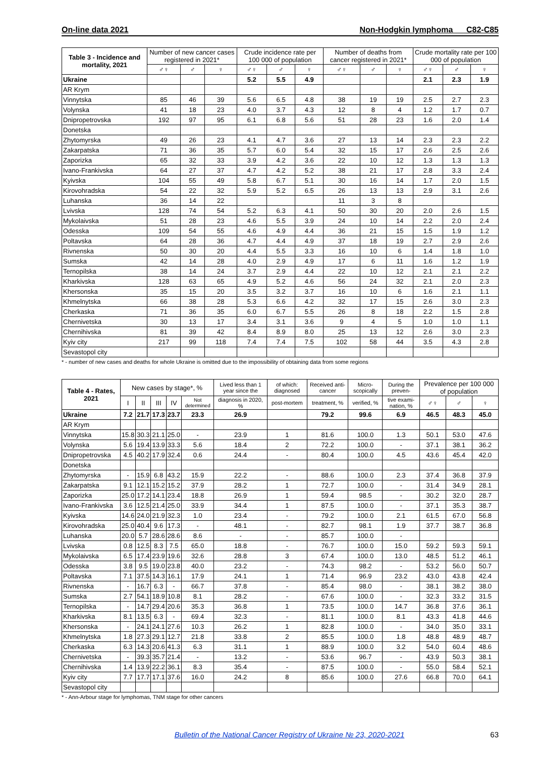On-line data 2021 Non-Hodgkin lymphoma C82-C85
| Table 3 - Incidence and mortality, 2021 | Number of new cancer cases registered in 2021* | | | Crude incidence rate per 100 000 of population | | | Number of deaths from cancer registered in 2021* | | | Crude mortality rate per 100 000 of population | | |
| --- | --- | --- | --- | --- | --- | --- | --- | --- | --- | --- | --- | --- |
| | ♂♀ | ♂ | ♀ | ♂♀ | ♂ | ♀ | ♂♀ | ♂ | ♀ | ♂♀ | ♂ | ♀ |
| Ukraine | | | | 5.2 | 5.5 | 4.9 | | | | 2.1 | 2.3 | 1.9 |
| AR Krym | | | | | | | | | | | | |
| Vinnytska | 85 | 46 | 39 | 5.6 | 6.5 | 4.8 | 38 | 19 | 19 | 2.5 | 2.7 | 2.3 |
| Volynska | 41 | 18 | 23 | 4.0 | 3.7 | 4.3 | 12 | 8 | 4 | 1.2 | 1.7 | 0.7 |
| Dnipropetrovska | 192 | 97 | 95 | 6.1 | 6.8 | 5.6 | 51 | 28 | 23 | 1.6 | 2.0 | 1.4 |
| Donetska | | | | | | | | | | | | |
| Zhytomyrska | 49 | 26 | 23 | 4.1 | 4.7 | 3.6 | 27 | 13 | 14 | 2.3 | 2.3 | 2.2 |
| Zakarpatska | 71 | 36 | 35 | 5.7 | 6.0 | 5.4 | 32 | 15 | 17 | 2.6 | 2.5 | 2.6 |
| Zaporizka | 65 | 32 | 33 | 3.9 | 4.2 | 3.6 | 22 | 10 | 12 | 1.3 | 1.3 | 1.3 |
| Ivano-Frankivska | 64 | 27 | 37 | 4.7 | 4.2 | 5.2 | 38 | 21 | 17 | 2.8 | 3.3 | 2.4 |
| Kyivska | 104 | 55 | 49 | 5.8 | 6.7 | 5.1 | 30 | 16 | 14 | 1.7 | 2.0 | 1.5 |
| Kirovohradska | 54 | 22 | 32 | 5.9 | 5.2 | 6.5 | 26 | 13 | 13 | 2.9 | 3.1 | 2.6 |
| Luhanska | 36 | 14 | 22 | | | | 11 | 3 | 8 | | | |
| Lvivska | 128 | 74 | 54 | 5.2 | 6.3 | 4.1 | 50 | 30 | 20 | 2.0 | 2.6 | 1.5 |
| Mykolaivska | 51 | 28 | 23 | 4.6 | 5.5 | 3.9 | 24 | 10 | 14 | 2.2 | 2.0 | 2.4 |
| Odesska | 109 | 54 | 55 | 4.6 | 4.9 | 4.4 | 36 | 21 | 15 | 1.5 | 1.9 | 1.2 |
| Poltavska | 64 | 28 | 36 | 4.7 | 4.4 | 4.9 | 37 | 18 | 19 | 2.7 | 2.9 | 2.6 |
| Rivnenska | 50 | 30 | 20 | 4.4 | 5.5 | 3.3 | 16 | 10 | 6 | 1.4 | 1.8 | 1.0 |
| Sumska | 42 | 14 | 28 | 4.0 | 2.9 | 4.9 | 17 | 6 | 11 | 1.6 | 1.2 | 1.9 |
| Ternopilska | 38 | 14 | 24 | 3.7 | 2.9 | 4.4 | 22 | 10 | 12 | 2.1 | 2.1 | 2.2 |
| Kharkivska | 128 | 63 | 65 | 4.9 | 5.2 | 4.6 | 56 | 24 | 32 | 2.1 | 2.0 | 2.3 |
| Khersonska | 35 | 15 | 20 | 3.5 | 3.2 | 3.7 | 16 | 10 | 6 | 1.6 | 2.1 | 1.1 |
| Khmelnytska | 66 | 38 | 28 | 5.3 | 6.6 | 4.2 | 32 | 17 | 15 | 2.6 | 3.0 | 2.3 |
| Cherkaska | 71 | 36 | 35 | 6.0 | 6.7 | 5.5 | 26 | 8 | 18 | 2.2 | 1.5 | 2.8 |
| Chernivetska | 30 | 13 | 17 | 3.4 | 3.1 | 3.6 | 9 | 4 | 5 | 1.0 | 1.0 | 1.1 |
| Chernihivska | 81 | 39 | 42 | 8.4 | 8.9 | 8.0 | 25 | 13 | 12 | 2.6 | 3.0 | 2.3 |
| Kyiv city | 217 | 99 | 118 | 7.4 | 7.4 | 7.5 | 102 | 58 | 44 | 3.5 | 4.3 | 2.8 |
| Sevastopol city | | | | | | | | | | | | |
* - number of new cases and deaths for whole Ukraine is omitted due to the impossibility of obtaining data from some regions
| Table 4 - Rates, 2021 | New cases by stage*, % | | | | | Lived less than 1 year since the | of which: diagnosed | Received anti-cancer | Micro-scopically | During the preven- | Prevalence per 100 000 of population | | |
| --- | --- | --- | --- | --- | --- | --- | --- | --- | --- | --- | --- | --- | --- |
| | I | II | III | IV | Not determined | diagnosis in 2020, % | post-mortem | treatment, % | verified, % | tive exami-nation, % | ♂♀ | ♂ | ♀ |
| Ukraine | 7.2 | 21.7 | 17.3 | 23.7 | 23.3 | 26.9 | | 79.2 | 99.6 | 6.9 | 46.5 | 48.3 | 45.0 |
| AR Krym | | | | | | | | | | | | | |
| Vinnytska | 15.8 | 30.3 | 21.1 | 25.0 | - | 23.9 | 1 | 81.6 | 100.0 | 1.3 | 50.1 | 53.0 | 47.6 |
| Volynska | 5.6 | 19.4 | 13.9 | 33.3 | 5.6 | 18.4 | 2 | 72.2 | 100.0 | - | 37.1 | 38.1 | 36.2 |
| Dnipropetrovska | 4.5 | 40.2 | 17.9 | 32.4 | 0.6 | 24.4 | - | 80.4 | 100.0 | 4.5 | 43.6 | 45.4 | 42.0 |
| Donetska | | | | | | | | | | | | | |
| Zhytomyrska | - | 15.9 | 6.8 | 43.2 | 15.9 | 22.2 | - | 88.6 | 100.0 | 2.3 | 37.4 | 36.8 | 37.9 |
| Zakarpatska | 9.1 | 12.1 | 15.2 | 15.2 | 37.9 | 28.2 | 1 | 72.7 | 100.0 | - | 31.4 | 34.9 | 28.1 |
| Zaporizka | 25.0 | 17.2 | 14.1 | 23.4 | 18.8 | 26.9 | 1 | 59.4 | 98.5 | - | 30.2 | 32.0 | 28.7 |
| Ivano-Frankivska | 3.6 | 12.5 | 21.4 | 25.0 | 33.9 | 34.4 | 1 | 87.5 | 100.0 | - | 37.1 | 35.3 | 38.7 |
| Kyivska | 14.6 | 24.0 | 21.9 | 32.3 | 1.0 | 23.4 | - | 79.2 | 100.0 | 2.1 | 61.5 | 67.0 | 56.8 |
| Kirovohradska | 25.0 | 40.4 | 9.6 | 17.3 | - | 48.1 | - | 82.7 | 98.1 | 1.9 | 37.7 | 38.7 | 36.8 |
| Luhanska | 20.0 | 5.7 | 28.6 | 28.6 | 8.6 | - | - | 85.7 | 100.0 | - | | | |
| Lvivska | 0.8 | 12.5 | 8.3 | 7.5 | 65.0 | 18.8 | - | 76.7 | 100.0 | 15.0 | 59.2 | 59.3 | 59.1 |
| Mykolaivska | 6.5 | 17.4 | 23.9 | 19.6 | 32.6 | 28.8 | 3 | 67.4 | 100.0 | 13.0 | 48.5 | 51.2 | 46.1 |
| Odesska | 3.8 | 9.5 | 19.0 | 23.8 | 40.0 | 23.2 | - | 74.3 | 98.2 | - | 53.2 | 56.0 | 50.7 |
| Poltavska | 7.1 | 37.5 | 14.3 | 16.1 | 17.9 | 24.1 | 1 | 71.4 | 96.9 | 23.2 | 43.0 | 43.8 | 42.4 |
| Rivnenska | - | 16.7 | 6.3 | - | 66.7 | 37.8 | - | 85.4 | 98.0 | - | 38.1 | 38.2 | 38.0 |
| Sumska | 2.7 | 54.1 | 18.9 | 10.8 | 8.1 | 28.2 | - | 67.6 | 100.0 | - | 32.3 | 33.2 | 31.5 |
| Ternopilska | - | 14.7 | 29.4 | 20.6 | 35.3 | 36.8 | 1 | 73.5 | 100.0 | 14.7 | 36.8 | 37.6 | 36.1 |
| Kharkivska | 8.1 | 13.5 | 6.3 | - | 69.4 | 32.3 | - | 81.1 | 100.0 | 8.1 | 43.3 | 41.8 | 44.6 |
| Khersonska | - | 24.1 | 24.1 | 27.6 | 10.3 | 26.2 | 1 | 82.8 | 100.0 | - | 34.0 | 35.0 | 33.1 |
| Khmelnytska | 1.8 | 27.3 | 29.1 | 12.7 | 21.8 | 33.8 | 2 | 85.5 | 100.0 | 1.8 | 48.8 | 48.9 | 48.7 |
| Cherkaska | 6.3 | 14.3 | 20.6 | 41.3 | 6.3 | 31.1 | 1 | 88.9 | 100.0 | 3.2 | 54.0 | 60.4 | 48.6 |
| Chernivetska | - | 39.3 | 35.7 | 21.4 | - | 13.2 | - | 53.6 | 96.7 | - | 43.9 | 50.3 | 38.1 |
| Chernihivska | 1.4 | 13.9 | 22.2 | 36.1 | 8.3 | 35.4 | - | 87.5 | 100.0 | - | 55.0 | 58.4 | 52.1 |
| Kyiv city | 7.7 | 17.7 | 17.1 | 37.6 | 16.0 | 24.2 | 8 | 85.6 | 100.0 | 27.6 | 66.8 | 70.0 | 64.1 |
| Sevastopol city | | | | | | | | | | | | | |
* - Ann-Arbour stage for lymphomas, TNM stage for other cancers
Bulletin of the National Cancer Registry of Ukraine № 23, 2020-2021 63